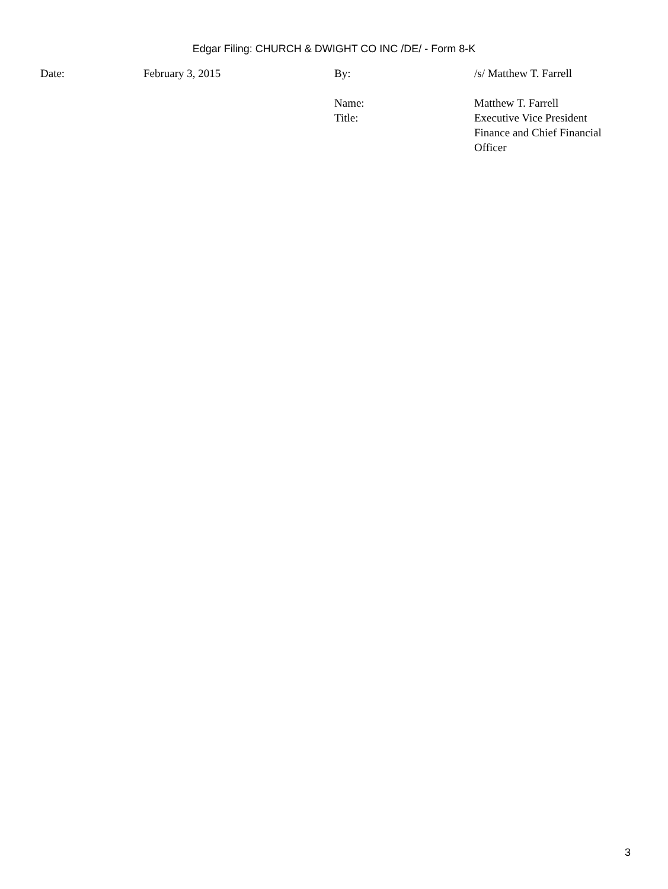Edgar Filing: CHURCH & DWIGHT CO INC /DE/ - Form 8-K
| Date: | February 3, 2015 | By: | /s/ Matthew T. Farrell |
| | | Name: | Matthew T. Farrell |
| | | Title: | Executive Vice President Finance and Chief Financial Officer |
3